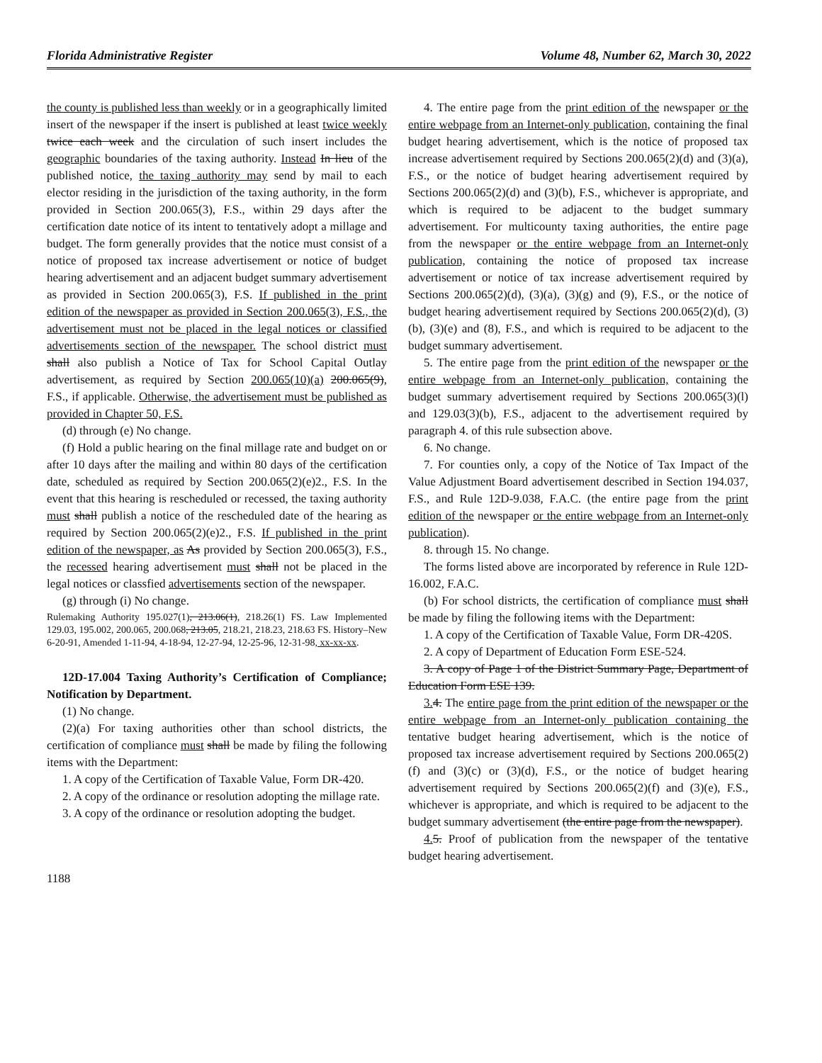Florida Administrative Register Volume 48, Number 62, March 30, 2022
the county is published less than weekly or in a geographically limited insert of the newspaper if the insert is published at least twice weekly twice each week and the circulation of such insert includes the geographic boundaries of the taxing authority. Instead In lieu of the published notice, the taxing authority may send by mail to each elector residing in the jurisdiction of the taxing authority, in the form provided in Section 200.065(3), F.S., within 29 days after the certification date notice of its intent to tentatively adopt a millage and budget. The form generally provides that the notice must consist of a notice of proposed tax increase advertisement or notice of budget hearing advertisement and an adjacent budget summary advertisement as provided in Section 200.065(3), F.S. If published in the print edition of the newspaper as provided in Section 200.065(3), F.S., the advertisement must not be placed in the legal notices or classified advertisements section of the newspaper. The school district must shall also publish a Notice of Tax for School Capital Outlay advertisement, as required by Section 200.065(10)(a) 200.065(9), F.S., if applicable. Otherwise, the advertisement must be published as provided in Chapter 50, F.S.
(d) through (e) No change.
(f) Hold a public hearing on the final millage rate and budget on or after 10 days after the mailing and within 80 days of the certification date, scheduled as required by Section 200.065(2)(e)2., F.S. In the event that this hearing is rescheduled or recessed, the taxing authority must shall publish a notice of the rescheduled date of the hearing as required by Section 200.065(2)(e)2., F.S. If published in the print edition of the newspaper, as As provided by Section 200.065(3), F.S., the recessed hearing advertisement must shall not be placed in the legal notices or classfied advertisements section of the newspaper.
(g) through (i) No change.
Rulemaking Authority 195.027(1), 213.06(1), 218.26(1) FS. Law Implemented 129.03, 195.002, 200.065, 200.068, 213.05, 218.21, 218.23, 218.63 FS. History–New 6-20-91, Amended 1-11-94, 4-18-94, 12-27-94, 12-25-96, 12-31-98, xx-xx-xx.
12D-17.004 Taxing Authority’s Certification of Compliance; Notification by Department.
(1) No change.
(2)(a) For taxing authorities other than school districts, the certification of compliance must shall be made by filing the following items with the Department:
1. A copy of the Certification of Taxable Value, Form DR-420.
2. A copy of the ordinance or resolution adopting the millage rate.
3. A copy of the ordinance or resolution adopting the budget.
1188
4. The entire page from the print edition of the newspaper or the entire webpage from an Internet-only publication, containing the final budget hearing advertisement, which is the notice of proposed tax increase advertisement required by Sections 200.065(2)(d) and (3)(a), F.S., or the notice of budget hearing advertisement required by Sections 200.065(2)(d) and (3)(b), F.S., whichever is appropriate, and which is required to be adjacent to the budget summary advertisement. For multicounty taxing authorities, the entire page from the newspaper or the entire webpage from an Internet-only publication, containing the notice of proposed tax increase advertisement or notice of tax increase advertisement required by Sections 200.065(2)(d), (3)(a), (3)(g) and (9), F.S., or the notice of budget hearing advertisement required by Sections 200.065(2)(d), (3)(b), (3)(e) and (8), F.S., and which is required to be adjacent to the budget summary advertisement.
5. The entire page from the print edition of the newspaper or the entire webpage from an Internet-only publication, containing the budget summary advertisement required by Sections 200.065(3)(l) and 129.03(3)(b), F.S., adjacent to the advertisement required by paragraph 4. of this rule subsection above.
6. No change.
7. For counties only, a copy of the Notice of Tax Impact of the Value Adjustment Board advertisement described in Section 194.037, F.S., and Rule 12D-9.038, F.A.C. (the entire page from the print edition of the newspaper or the entire webpage from an Internet-only publication).
8. through 15. No change.
The forms listed above are incorporated by reference in Rule 12D-16.002, F.A.C.
(b) For school districts, the certification of compliance must shall be made by filing the following items with the Department:
1. A copy of the Certification of Taxable Value, Form DR-420S.
2. A copy of Department of Education Form ESE-524.
3. A copy of Page 1 of the District Summary Page, Department of Education Form ESE 139.
3. 4. The entire page from the print edition of the newspaper or the entire webpage from an Internet-only publication containing the tentative budget hearing advertisement, which is the notice of proposed tax increase advertisement required by Sections 200.065(2)(f) and (3)(c) or (3)(d), F.S., or the notice of budget hearing advertisement required by Sections 200.065(2)(f) and (3)(e), F.S., whichever is appropriate, and which is required to be adjacent to the budget summary advertisement (the entire page from the newspaper).
4. 5. Proof of publication from the newspaper of the tentative budget hearing advertisement.